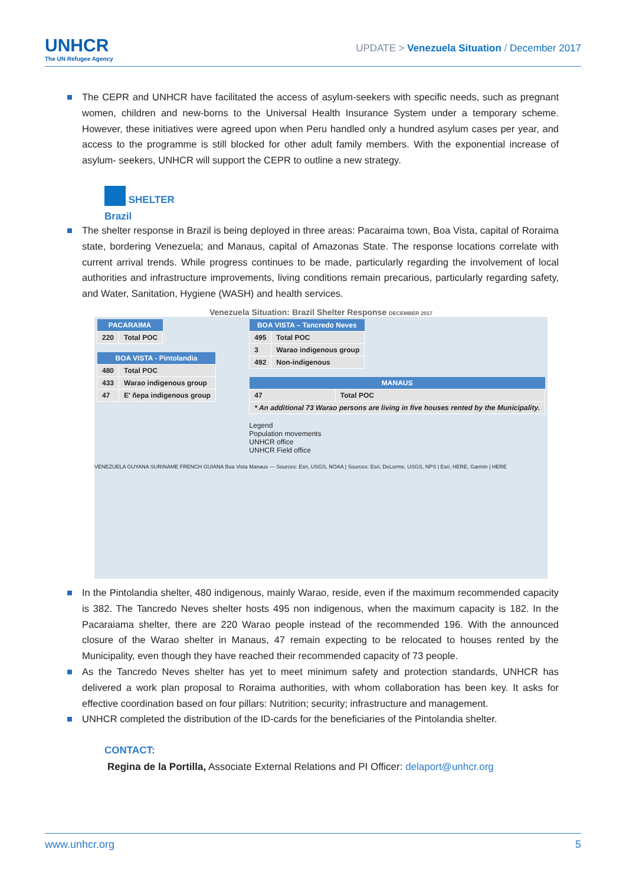UNHCR
The UN Refugee Agency
UPDATE > Venezuela Situation / December 2017
The CEPR and UNHCR have facilitated the access of asylum-seekers with specific needs, such as pregnant women, children and new-borns to the Universal Health Insurance System under a temporary scheme. However, these initiatives were agreed upon when Peru handled only a hundred asylum cases per year, and access to the programme is still blocked for other adult family members. With the exponential increase of asylum- seekers, UNHCR will support the CEPR to outline a new strategy.
SHELTER
Brazil
The shelter response in Brazil is being deployed in three areas: Pacaraima town, Boa Vista, capital of Roraima state, bordering Venezuela; and Manaus, capital of Amazonas State. The response locations correlate with current arrival trends. While progress continues to be made, particularly regarding the involvement of local authorities and infrastructure improvements, living conditions remain precarious, particularly regarding safety, and Water, Sanitation, Hygiene (WASH) and health services.
Venezuela Situation: Brazil Shelter Response DECEMBER 2017
| PACARAIMA | |
| --- | --- |
| 220 | Total POC |
| BOA VISTA - Pintolandia | |
| --- | --- |
| 480 | Total POC |
| 433 | Warao indigenous group |
| 47 | E' ñepa indigenous group |
| BOA VISTA – Tancredo Neves | |
| --- | --- |
| 495 | Total POC |
| 3 | Warao indigenous group |
| 492 | Non-indigenous |
| MANAUS | |
| --- | --- |
| 47 | Total POC |
| * An additional 73 Warao persons are living in five houses rented by the Municipality. | |
Legend
Population movements
UNHCR office
UNHCR Field office
VENEZUELA GUYANA SURINAME FRENCH GUIANA Boa Vista Manaus — Sources: Esri, USGS, NOAA | Sources: Esri, DeLorme, USGS, NPS | Esri, HERE, Garmin | HERE
In the Pintolandia shelter, 480 indigenous, mainly Warao, reside, even if the maximum recommended capacity is 382. The Tancredo Neves shelter hosts 495 non indigenous, when the maximum capacity is 182. In the Pacaraiama shelter, there are 220 Warao people instead of the recommended 196. With the announced closure of the Warao shelter in Manaus, 47 remain expecting to be relocated to houses rented by the Municipality, even though they have reached their recommended capacity of 73 people.
As the Tancredo Neves shelter has yet to meet minimum safety and protection standards, UNHCR has delivered a work plan proposal to Roraima authorities, with whom collaboration has been key. It asks for effective coordination based on four pillars: Nutrition; security; infrastructure and management.
UNHCR completed the distribution of the ID-cards for the beneficiaries of the Pintolandia shelter.
CONTACT:
Regina de la Portilla, Associate External Relations and PI Officer: delaport@unhcr.org
www.unhcr.org 5